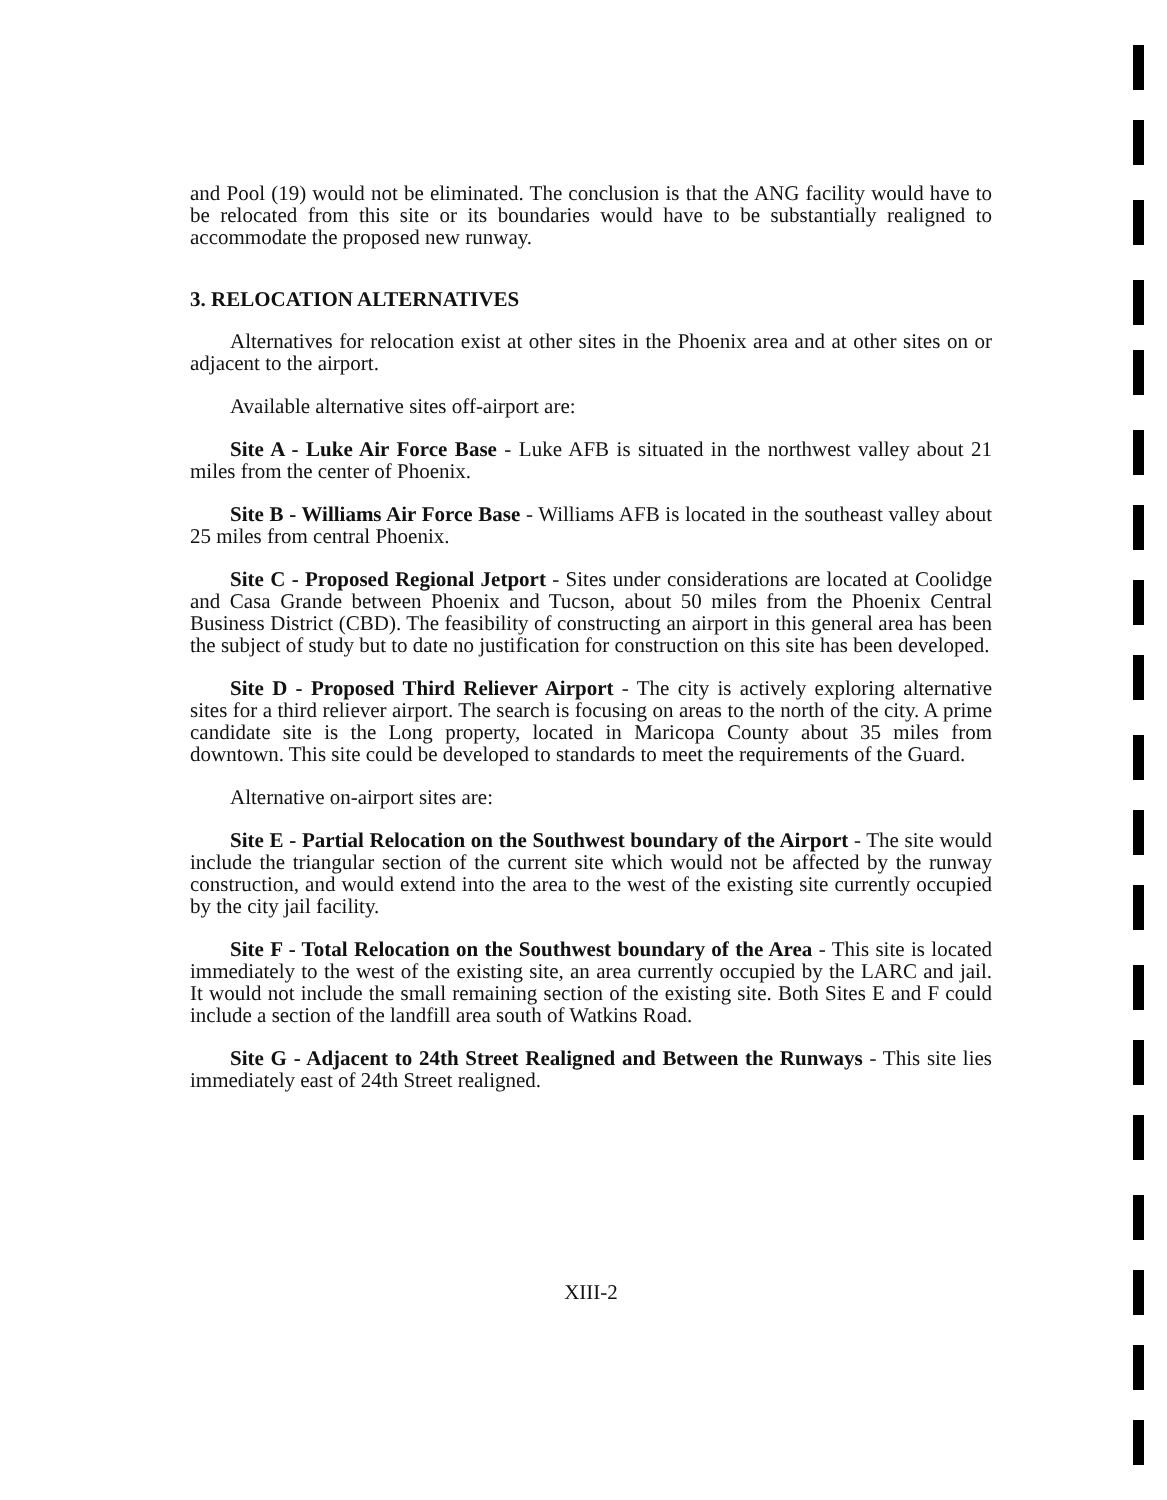and Pool (19) would not be eliminated. The conclusion is that the ANG facility would have to be relocated from this site or its boundaries would have to be substantially realigned to accommodate the proposed new runway.
3. RELOCATION ALTERNATIVES
Alternatives for relocation exist at other sites in the Phoenix area and at other sites on or adjacent to the airport.
Available alternative sites off-airport are:
Site A - Luke Air Force Base - Luke AFB is situated in the northwest valley about 21 miles from the center of Phoenix.
Site B - Williams Air Force Base - Williams AFB is located in the southeast valley about 25 miles from central Phoenix.
Site C - Proposed Regional Jetport - Sites under considerations are located at Coolidge and Casa Grande between Phoenix and Tucson, about 50 miles from the Phoenix Central Business District (CBD). The feasibility of constructing an airport in this general area has been the subject of study but to date no justification for construction on this site has been developed.
Site D - Proposed Third Reliever Airport - The city is actively exploring alternative sites for a third reliever airport. The search is focusing on areas to the north of the city. A prime candidate site is the Long property, located in Maricopa County about 35 miles from downtown. This site could be developed to standards to meet the requirements of the Guard.
Alternative on-airport sites are:
Site E - Partial Relocation on the Southwest boundary of the Airport - The site would include the triangular section of the current site which would not be affected by the runway construction, and would extend into the area to the west of the existing site currently occupied by the city jail facility.
Site F - Total Relocation on the Southwest boundary of the Area - This site is located immediately to the west of the existing site, an area currently occupied by the LARC and jail. It would not include the small remaining section of the existing site. Both Sites E and F could include a section of the landfill area south of Watkins Road.
Site G - Adjacent to 24th Street Realigned and Between the Runways - This site lies immediately east of 24th Street realigned.
XIII-2